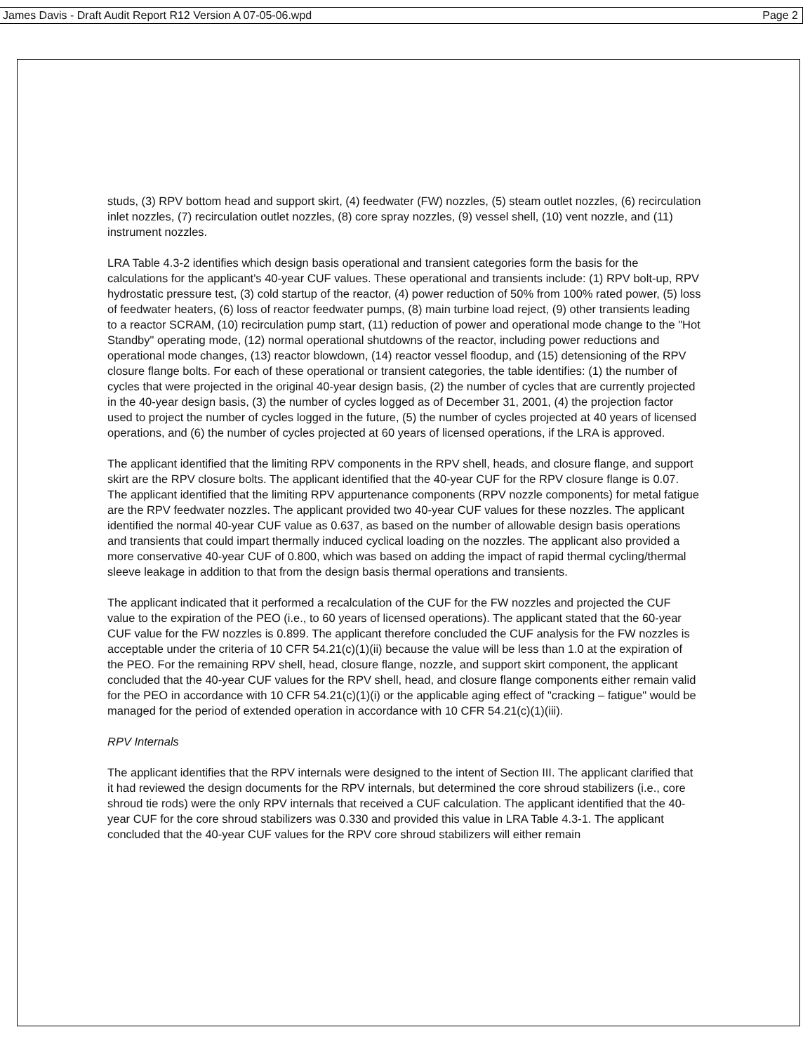James Davis - Draft Audit Report R12 Version A 07-05-06.wpd Page 2
studs, (3) RPV bottom head and support skirt, (4) feedwater (FW) nozzles, (5) steam outlet nozzles, (6) recirculation inlet nozzles, (7) recirculation outlet nozzles, (8) core spray nozzles, (9) vessel shell, (10) vent nozzle, and (11) instrument nozzles.
LRA Table 4.3-2 identifies which design basis operational and transient categories form the basis for the calculations for the applicant's 40-year CUF values. These operational and transients include: (1) RPV bolt-up, RPV hydrostatic pressure test, (3) cold startup of the reactor, (4) power reduction of 50% from 100% rated power, (5) loss of feedwater heaters, (6) loss of reactor feedwater pumps, (8) main turbine load reject, (9) other transients leading to a reactor SCRAM, (10) recirculation pump start, (11) reduction of power and operational mode change to the "Hot Standby" operating mode, (12) normal operational shutdowns of the reactor, including power reductions and operational mode changes, (13) reactor blowdown, (14) reactor vessel floodup, and (15) detensioning of the RPV closure flange bolts. For each of these operational or transient categories, the table identifies: (1) the number of cycles that were projected in the original 40-year design basis, (2) the number of cycles that are currently projected in the 40-year design basis, (3) the number of cycles logged as of December 31, 2001, (4) the projection factor used to project the number of cycles logged in the future, (5) the number of cycles projected at 40 years of licensed operations, and (6) the number of cycles projected at 60 years of licensed operations, if the LRA is approved.
The applicant identified that the limiting RPV components in the RPV shell, heads, and closure flange, and support skirt are the RPV closure bolts. The applicant identified that the 40-year CUF for the RPV closure flange is 0.07. The applicant identified that the limiting RPV appurtenance components (RPV nozzle components) for metal fatigue are the RPV feedwater nozzles. The applicant provided two 40-year CUF values for these nozzles. The applicant identified the normal 40-year CUF value as 0.637, as based on the number of allowable design basis operations and transients that could impart thermally induced cyclical loading on the nozzles. The applicant also provided a more conservative 40-year CUF of 0.800, which was based on adding the impact of rapid thermal cycling/thermal sleeve leakage in addition to that from the design basis thermal operations and transients.
The applicant indicated that it performed a recalculation of the CUF for the FW nozzles and projected the CUF value to the expiration of the PEO (i.e., to 60 years of licensed operations). The applicant stated that the 60-year CUF value for the FW nozzles is 0.899. The applicant therefore concluded the CUF analysis for the FW nozzles is acceptable under the criteria of 10 CFR 54.21(c)(1)(ii) because the value will be less than 1.0 at the expiration of the PEO. For the remaining RPV shell, head, closure flange, nozzle, and support skirt component, the applicant concluded that the 40-year CUF values for the RPV shell, head, and closure flange components either remain valid for the PEO in accordance with 10 CFR 54.21(c)(1)(i) or the applicable aging effect of "cracking – fatigue" would be managed for the period of extended operation in accordance with 10 CFR 54.21(c)(1)(iii).
RPV Internals
The applicant identifies that the RPV internals were designed to the intent of Section III. The applicant clarified that it had reviewed the design documents for the RPV internals, but determined the core shroud stabilizers (i.e., core shroud tie rods) were the only RPV internals that received a CUF calculation. The applicant identified that the 40-year CUF for the core shroud stabilizers was 0.330 and provided this value in LRA Table 4.3-1. The applicant concluded that the 40-year CUF values for the RPV core shroud stabilizers will either remain